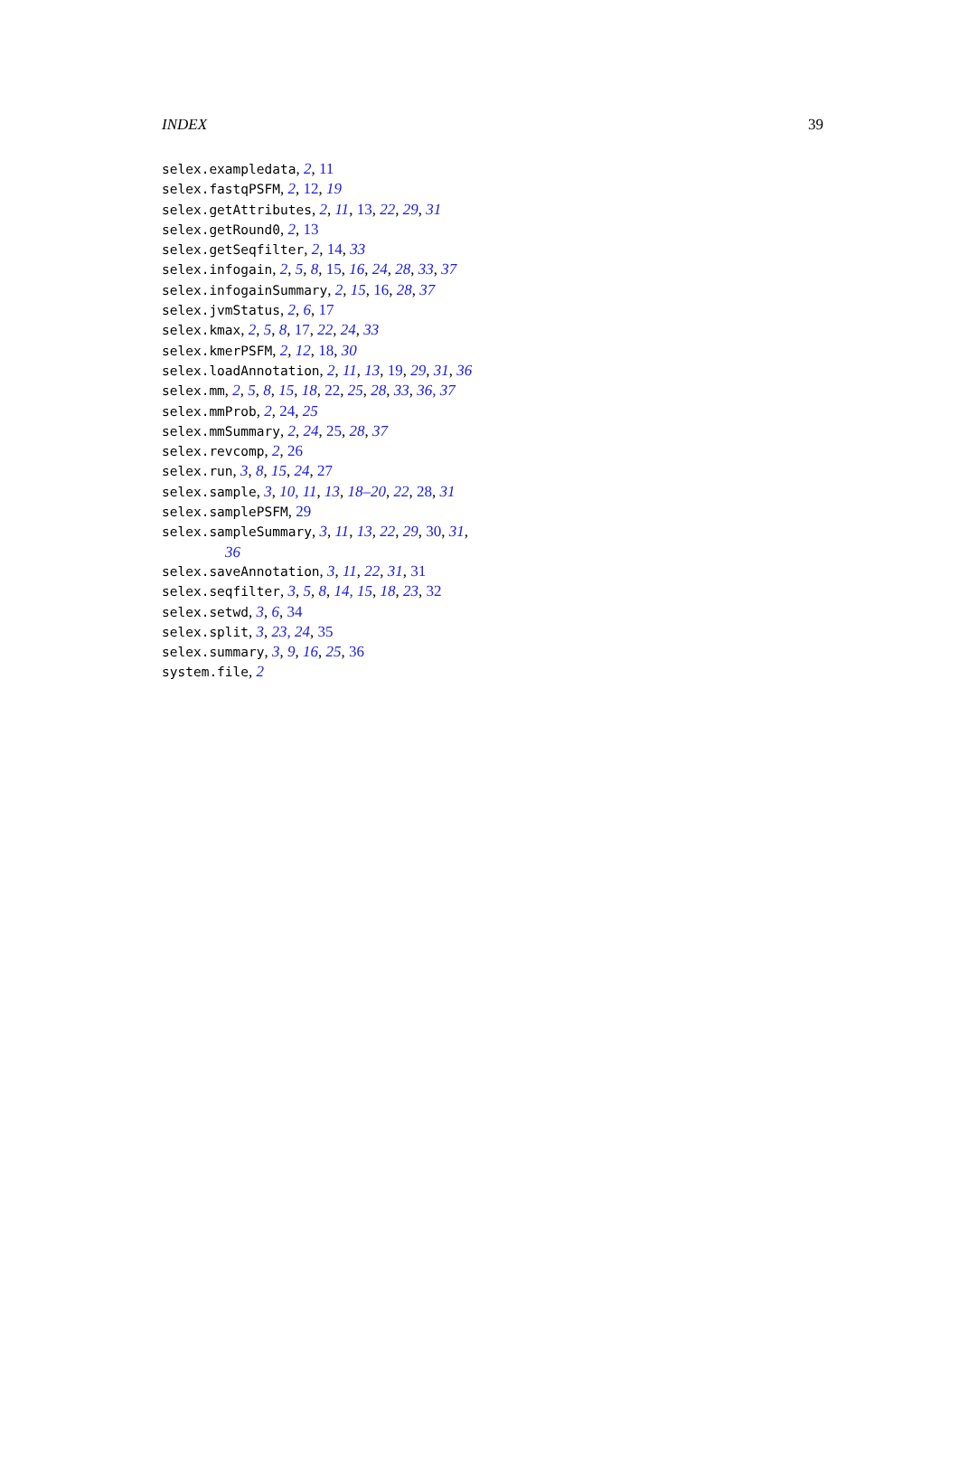INDEX 39
selex.exampledata, 2, 11
selex.fastqPSFM, 2, 12, 19
selex.getAttributes, 2, 11, 13, 22, 29, 31
selex.getRound0, 2, 13
selex.getSeqfilter, 2, 14, 33
selex.infogain, 2, 5, 8, 15, 16, 24, 28, 33, 37
selex.infogainSummary, 2, 15, 16, 28, 37
selex.jvmStatus, 2, 6, 17
selex.kmax, 2, 5, 8, 17, 22, 24, 33
selex.kmerPSFM, 2, 12, 18, 30
selex.loadAnnotation, 2, 11, 13, 19, 29, 31, 36
selex.mm, 2, 5, 8, 15, 18, 22, 25, 28, 33, 36, 37
selex.mmProb, 2, 24, 25
selex.mmSummary, 2, 24, 25, 28, 37
selex.revcomp, 2, 26
selex.run, 3, 8, 15, 24, 27
selex.sample, 3, 10, 11, 13, 18–20, 22, 28, 31
selex.samplePSFM, 29
selex.sampleSummary, 3, 11, 13, 22, 29, 30, 31, 36
selex.saveAnnotation, 3, 11, 22, 31, 31
selex.seqfilter, 3, 5, 8, 14, 15, 18, 23, 32
selex.setwd, 3, 6, 34
selex.split, 3, 23, 24, 35
selex.summary, 3, 9, 16, 25, 36
system.file, 2